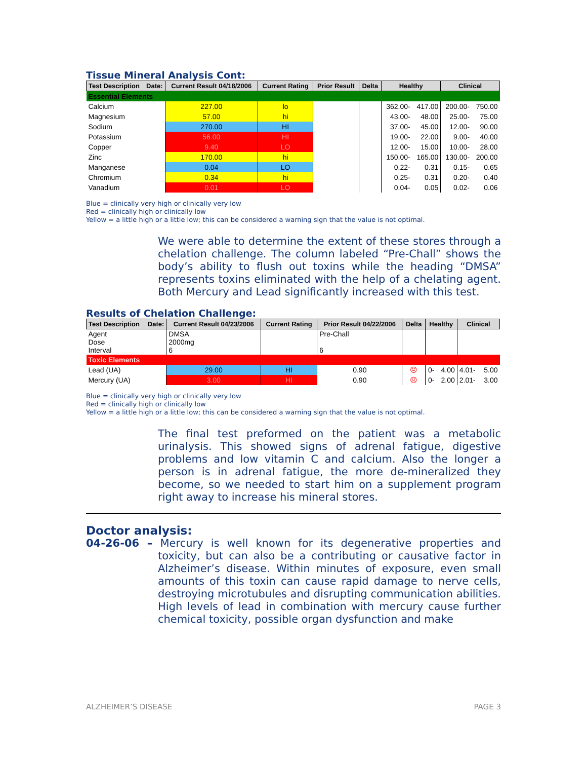Tissue Mineral Analysis Cont:
| Test Description Date: | Current Result 04/18/2006 | Current Rating | Prior Result | Delta | Healthy | | Clinical | |
| --- | --- | --- | --- | --- | --- | --- | --- | --- |
| Essential Elements | | | | | | | | |
| Calcium | 227.00 | lo | | | 362.00- | 417.00 | 200.00- | 750.00 |
| Magnesium | 57.00 | hi | | | 43.00- | 48.00 | 25.00- | 75.00 |
| Sodium | 270.00 | HI | | | 37.00- | 45.00 | 12.00- | 90.00 |
| Potassium | 56.00 | HI | | | 19.00- | 22.00 | 9.00- | 40.00 |
| Copper | 9.40 | LO | | | 12.00- | 15.00 | 10.00- | 28.00 |
| Zinc | 170.00 | hi | | | 150.00- | 165.00 | 130.00- | 200.00 |
| Manganese | 0.04 | LO | | | 0.22- | 0.31 | 0.15- | 0.65 |
| Chromium | 0.34 | hi | | | 0.25- | 0.31 | 0.20- | 0.40 |
| Vanadium | 0.01 | LO | | | 0.04- | 0.05 | 0.02- | 0.06 |
Blue = clinically very high or clinically very low
Red = clinically high or clinically low
Yellow = a little high or a little low; this can be considered a warning sign that the value is not optimal.
We were able to determine the extent of these stores through a chelation challenge. The column labeled “Pre-Chall” shows the body’s ability to flush out toxins while the heading “DMSA” represents toxins eliminated with the help of a chelating agent. Both Mercury and Lead significantly increased with this test.
Results of Chelation Challenge:
| Test Description Date: | Current Result 04/23/2006 | Current Rating | Prior Result 04/22/2006 | Delta | Healthy | | Clinical | |
| --- | --- | --- | --- | --- | --- | --- | --- | --- |
| Agent Dose Interval | DMSA 2000mg 6 | | Pre-Chall 6 | | | | | |
| Toxic Elements | | | | | | | | |
| Lead (UA) | 29.00 | HI | 0.90 | ☹ | 0- | 4.00 | 4.01- | 5.00 |
| Mercury (UA) | 3.00 | HI | 0.90 | ☹ | 0- | 2.00 | 2.01- | 3.00 |
Blue = clinically very high or clinically very low
Red = clinically high or clinically low
Yellow = a little high or a little low; this can be considered a warning sign that the value is not optimal.
The final test preformed on the patient was a metabolic urinalysis. This showed signs of adrenal fatigue, digestive problems and low vitamin C and calcium. Also the longer a person is in adrenal fatigue, the more de-mineralized they become, so we needed to start him on a supplement program right away to increase his mineral stores.
Doctor analysis:
04-26-06 – Mercury is well known for its degenerative properties and toxicity, but can also be a contributing or causative factor in Alzheimer’s disease. Within minutes of exposure, even small amounts of this toxin can cause rapid damage to nerve cells, destroying microtubules and disrupting communication abilities. High levels of lead in combination with mercury cause further chemical toxicity, possible organ dysfunction and make
ALZHEIMER’S DISEASE PAGE 3